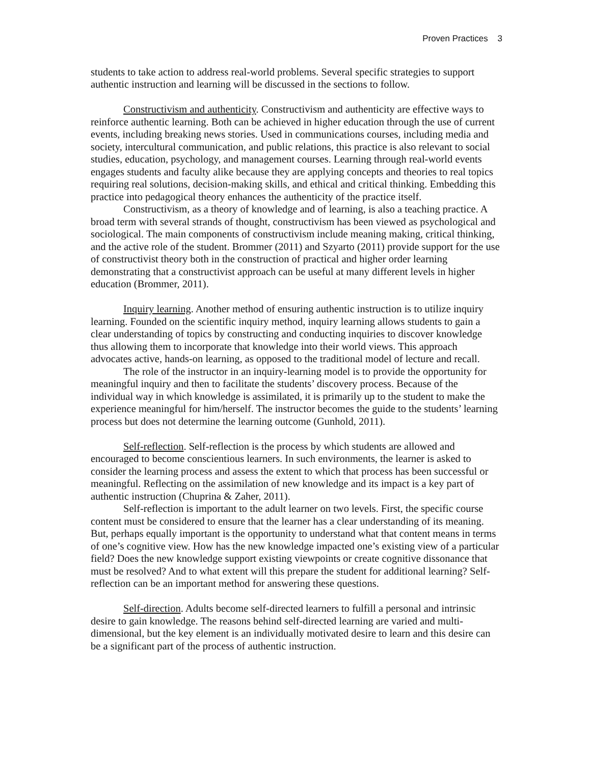Proven Practices 3
students to take action to address real-world problems. Several specific strategies to support authentic instruction and learning will be discussed in the sections to follow.
Constructivism and authenticity. Constructivism and authenticity are effective ways to reinforce authentic learning. Both can be achieved in higher education through the use of current events, including breaking news stories. Used in communications courses, including media and society, intercultural communication, and public relations, this practice is also relevant to social studies, education, psychology, and management courses. Learning through real-world events engages students and faculty alike because they are applying concepts and theories to real topics requiring real solutions, decision-making skills, and ethical and critical thinking. Embedding this practice into pedagogical theory enhances the authenticity of the practice itself.
Constructivism, as a theory of knowledge and of learning, is also a teaching practice. A broad term with several strands of thought, constructivism has been viewed as psychological and sociological. The main components of constructivism include meaning making, critical thinking, and the active role of the student. Brommer (2011) and Szyarto (2011) provide support for the use of constructivist theory both in the construction of practical and higher order learning demonstrating that a constructivist approach can be useful at many different levels in higher education (Brommer, 2011).
Inquiry learning. Another method of ensuring authentic instruction is to utilize inquiry learning. Founded on the scientific inquiry method, inquiry learning allows students to gain a clear understanding of topics by constructing and conducting inquiries to discover knowledge thus allowing them to incorporate that knowledge into their world views. This approach advocates active, hands-on learning, as opposed to the traditional model of lecture and recall.
The role of the instructor in an inquiry-learning model is to provide the opportunity for meaningful inquiry and then to facilitate the students’ discovery process. Because of the individual way in which knowledge is assimilated, it is primarily up to the student to make the experience meaningful for him/herself. The instructor becomes the guide to the students’ learning process but does not determine the learning outcome (Gunhold, 2011).
Self-reflection. Self-reflection is the process by which students are allowed and encouraged to become conscientious learners. In such environments, the learner is asked to consider the learning process and assess the extent to which that process has been successful or meaningful. Reflecting on the assimilation of new knowledge and its impact is a key part of authentic instruction (Chuprina & Zaher, 2011).
Self-reflection is important to the adult learner on two levels. First, the specific course content must be considered to ensure that the learner has a clear understanding of its meaning. But, perhaps equally important is the opportunity to understand what that content means in terms of one’s cognitive view. How has the new knowledge impacted one’s existing view of a particular field? Does the new knowledge support existing viewpoints or create cognitive dissonance that must be resolved? And to what extent will this prepare the student for additional learning? Self-reflection can be an important method for answering these questions.
Self-direction. Adults become self-directed learners to fulfill a personal and intrinsic desire to gain knowledge. The reasons behind self-directed learning are varied and multi-dimensional, but the key element is an individually motivated desire to learn and this desire can be a significant part of the process of authentic instruction.